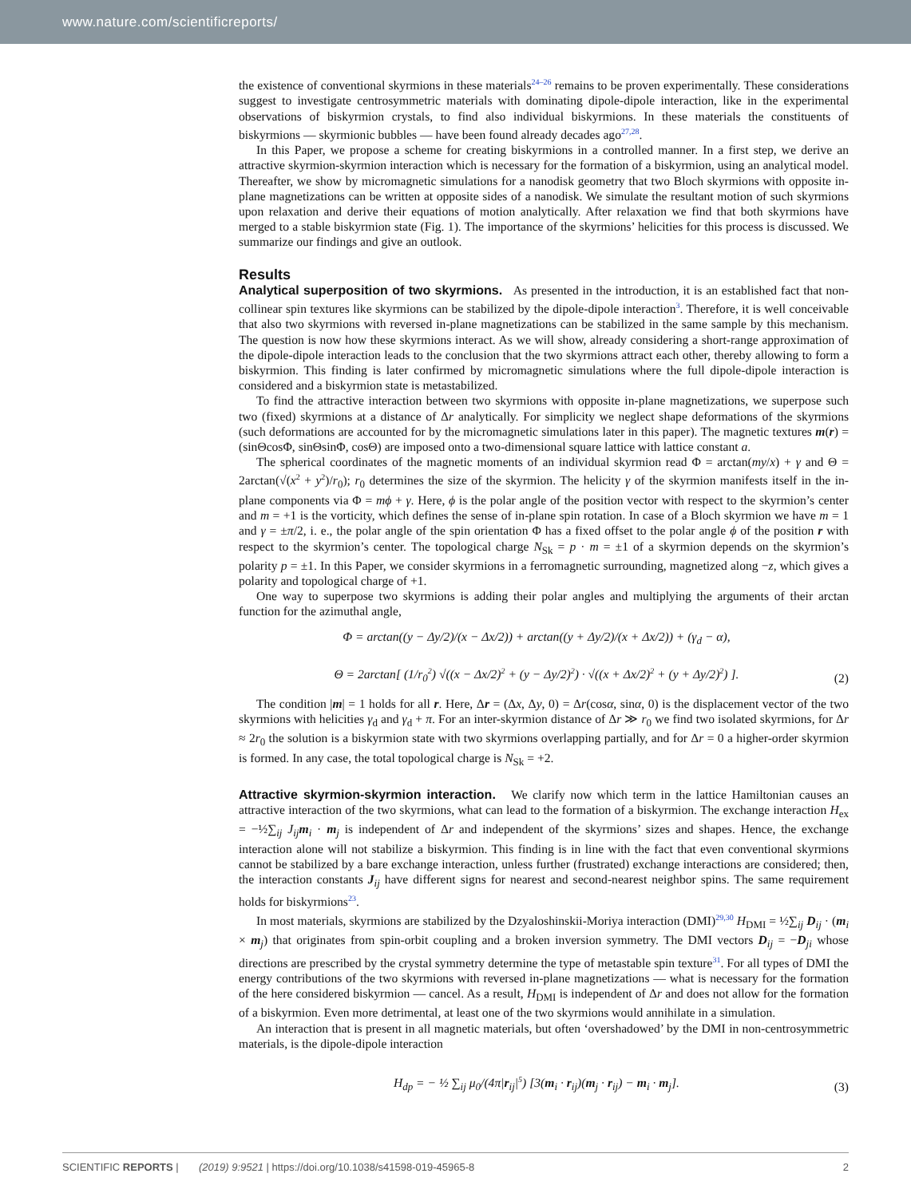www.nature.com/scientificreports/
the existence of conventional skyrmions in these materials<sup>24–26</sup> remains to be proven experimentally. These considerations suggest to investigate centrosymmetric materials with dominating dipole-dipole interaction, like in the experimental observations of biskyrmion crystals, to find also individual biskyrmions. In these materials the constituents of biskyrmions — skyrmionic bubbles — have been found already decades ago<sup>27,28</sup>.
In this Paper, we propose a scheme for creating biskyrmions in a controlled manner. In a first step, we derive an attractive skyrmion-skyrmion interaction which is necessary for the formation of a biskyrmion, using an analytical model. Thereafter, we show by micromagnetic simulations for a nanodisk geometry that two Bloch skyrmions with opposite in-plane magnetizations can be written at opposite sides of a nanodisk. We simulate the resultant motion of such skyrmions upon relaxation and derive their equations of motion analytically. After relaxation we find that both skyrmions have merged to a stable biskyrmion state (Fig. 1). The importance of the skyrmions’ helicities for this process is discussed. We summarize our findings and give an outlook.
Results
Analytical superposition of two skyrmions. As presented in the introduction, it is an established fact that non-collinear spin textures like skyrmions can be stabilized by the dipole-dipole interaction<sup>3</sup>. Therefore, it is well conceivable that also two skyrmions with reversed in-plane magnetizations can be stabilized in the same sample by this mechanism. The question is now how these skyrmions interact. As we will show, already considering a short-range approximation of the dipole-dipole interaction leads to the conclusion that the two skyrmions attract each other, thereby allowing to form a biskyrmion. This finding is later confirmed by micromagnetic simulations where the full dipole-dipole interaction is considered and a biskyrmion state is metastabilized.
To find the attractive interaction between two skyrmions with opposite in-plane magnetizations, we superpose such two (fixed) skyrmions at a distance of Δr analytically. For simplicity we neglect shape deformations of the skyrmions (such deformations are accounted for by the micromagnetic simulations later in this paper). The magnetic textures m(r) = (sinΘcosΦ, sinΘsinΦ, cosΘ) are imposed onto a two-dimensional square lattice with lattice constant a.
The spherical coordinates of the magnetic moments of an individual skyrmion read Φ = arctan(my/x) + γ and Θ = 2arctan(√(x<sup>2</sup> + y<sup>2</sup>)/r<sub>0</sub>); r<sub>0</sub> determines the size of the skyrmion. The helicity γ of the skyrmion manifests itself in the in-plane components via Φ = mϕ + γ. Here, ϕ is the polar angle of the position vector with respect to the skyrmion’s center and m = +1 is the vorticity, which defines the sense of in-plane spin rotation. In case of a Bloch skyrmion we have m = 1 and γ = ±π/2, i. e., the polar angle of the spin orientation Φ has a fixed offset to the polar angle ϕ of the position r with respect to the skyrmion’s center. The topological charge N<sub>Sk</sub> = p · m = ±1 of a skyrmion depends on the skyrmion’s polarity p = ±1. In this Paper, we consider skyrmions in a ferromagnetic surrounding, magnetized along −z, which gives a polarity and topological charge of +1.
One way to superpose two skyrmions is adding their polar angles and multiplying the arguments of their arctan function for the azimuthal angle,
Φ = arctan((y − Δy/2)/(x − Δx/2)) + arctan((y + Δy/2)/(x + Δx/2)) + (γ<sub>d</sub> − α),
Θ = 2arctan[ (1/r<sub>0</sub><sup>2</sup>) √((x − Δx/2)<sup>2</sup> + (y − Δy/2)<sup>2</sup>) · √((x + Δx/2)<sup>2</sup> + (y + Δy/2)<sup>2</sup>) ].
(2)
The condition |m| = 1 holds for all r. Here, Δr = (Δx, Δy, 0) = Δr(cosα, sinα, 0) is the displacement vector of the two skyrmions with helicities γ<sub>d</sub> and γ<sub>d</sub> + π. For an inter-skyrmion distance of Δr ≫ r<sub>0</sub> we find two isolated skyrmions, for Δr ≈ 2r<sub>0</sub> the solution is a biskyrmion state with two skyrmions overlapping partially, and for Δr = 0 a higher-order skyrmion is formed. In any case, the total topological charge is N<sub>Sk</sub> = +2.
Attractive skyrmion-skyrmion interaction. We clarify now which term in the lattice Hamiltonian causes an attractive interaction of the two skyrmions, what can lead to the formation of a biskyrmion. The exchange interaction H<sub>ex</sub> = −½∑<sub>ij</sub> J<sub>ij</sub>m<sub>i</sub> · m<sub>j</sub> is independent of Δr and independent of the skyrmions’ sizes and shapes. Hence, the exchange interaction alone will not stabilize a biskyrmion. This finding is in line with the fact that even conventional skyrmions cannot be stabilized by a bare exchange interaction, unless further (frustrated) exchange interactions are considered; then, the interaction constants J<sub>ij</sub> have different signs for nearest and second-nearest neighbor spins. The same requirement holds for biskyrmions<sup>23</sup>.
In most materials, skyrmions are stabilized by the Dzyaloshinskii-Moriya interaction (DMI)<sup>29,30</sup> H<sub>DMI</sub> = ½∑<sub>ij</sub> D<sub>ij</sub> · (m<sub>i</sub> × m<sub>j</sub>) that originates from spin-orbit coupling and a broken inversion symmetry. The DMI vectors D<sub>ij</sub> = −D<sub>ji</sub> whose directions are prescribed by the crystal symmetry determine the type of metastable spin texture<sup>31</sup>. For all types of DMI the energy contributions of the two skyrmions with reversed in-plane magnetizations — what is necessary for the formation of the here considered biskyrmion — cancel. As a result, H<sub>DMI</sub> is independent of Δr and does not allow for the formation of a biskyrmion. Even more detrimental, at least one of the two skyrmions would annihilate in a simulation.
An interaction that is present in all magnetic materials, but often ‘overshadowed’ by the DMI in non-centrosymmetric materials, is the dipole-dipole interaction
H<sub>dp</sub> = − ½ ∑<sub>ij</sub> μ<sub>0</sub>/(4π|r<sub>ij</sub>|<sup>5</sup>) [3(m<sub>i</sub> · r<sub>ij</sub>)(m<sub>j</sub> · r<sub>ij</sub>) − m<sub>i</sub> · m<sub>j</sub>].
(3)
SCIENTIFIC REPORTS | (2019) 9:9521 | https://doi.org/10.1038/s41598-019-45965-8
2